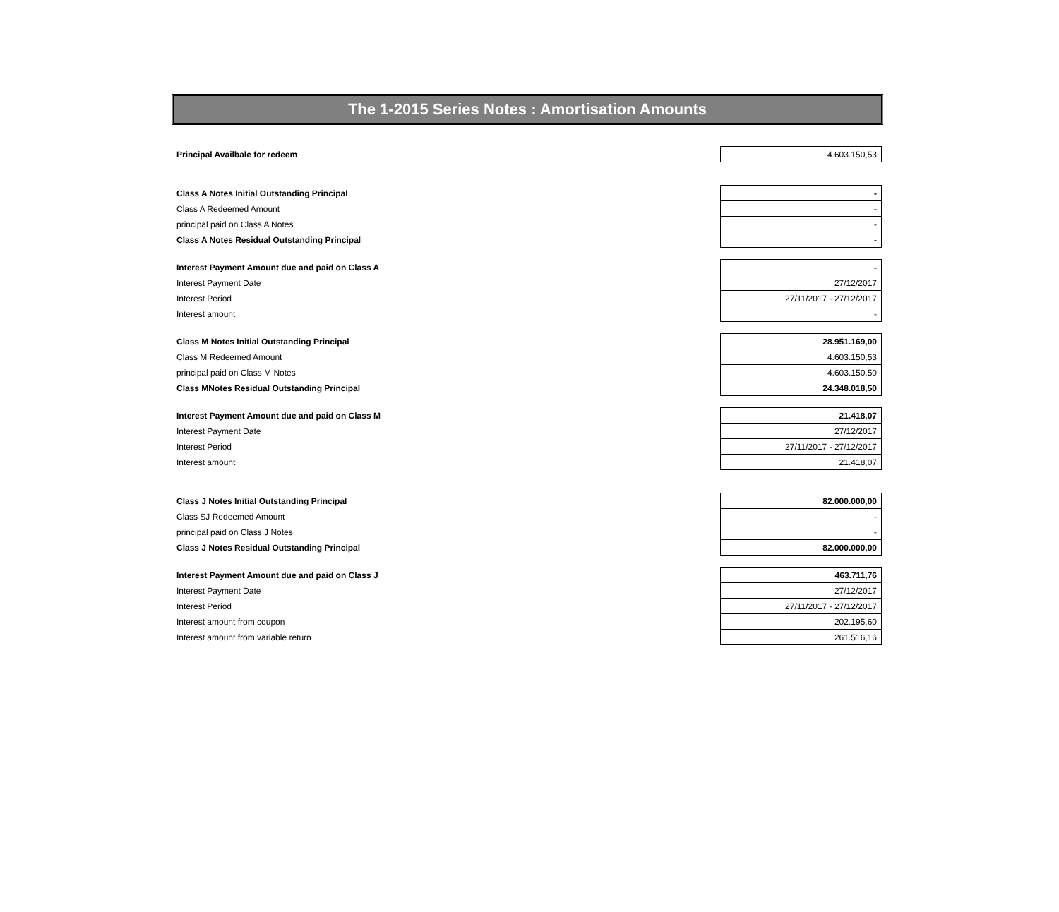The 1-2015 Series Notes : Amortisation Amounts
| Principal Availbale for redeem | 4.603.150,53 |
| Class A Notes Initial Outstanding Principal | - |
| Class A Redeemed Amount | - |
| principal paid on Class A Notes | - |
| Class A Notes Residual Outstanding Principal | - |
| Interest Payment Amount due and paid on Class A | - |
| Interest Payment Date | 27/12/2017 |
| Interest Period | 27/11/2017 - 27/12/2017 |
| Interest amount | - |
| Class M Notes Initial Outstanding Principal | 28.951.169,00 |
| Class M Redeemed Amount | 4.603.150,53 |
| principal paid on Class M Notes | 4.603.150,50 |
| Class MNotes Residual Outstanding Principal | 24.348.018,50 |
| Interest Payment Amount due and paid on Class M | 21.418,07 |
| Interest Payment Date | 27/12/2017 |
| Interest Period | 27/11/2017 - 27/12/2017 |
| Interest amount | 21.418,07 |
| Class J Notes Initial Outstanding Principal | 82.000.000,00 |
| Class SJ Redeemed Amount | - |
| principal paid on Class J Notes | - |
| Class J Notes Residual Outstanding Principal | 82.000.000,00 |
| Interest Payment Amount due and paid on Class J | 463.711,76 |
| Interest Payment Date | 27/12/2017 |
| Interest Period | 27/11/2017 - 27/12/2017 |
| Interest amount from coupon | 202.195,60 |
| Interest amount from variable return | 261.516,16 |